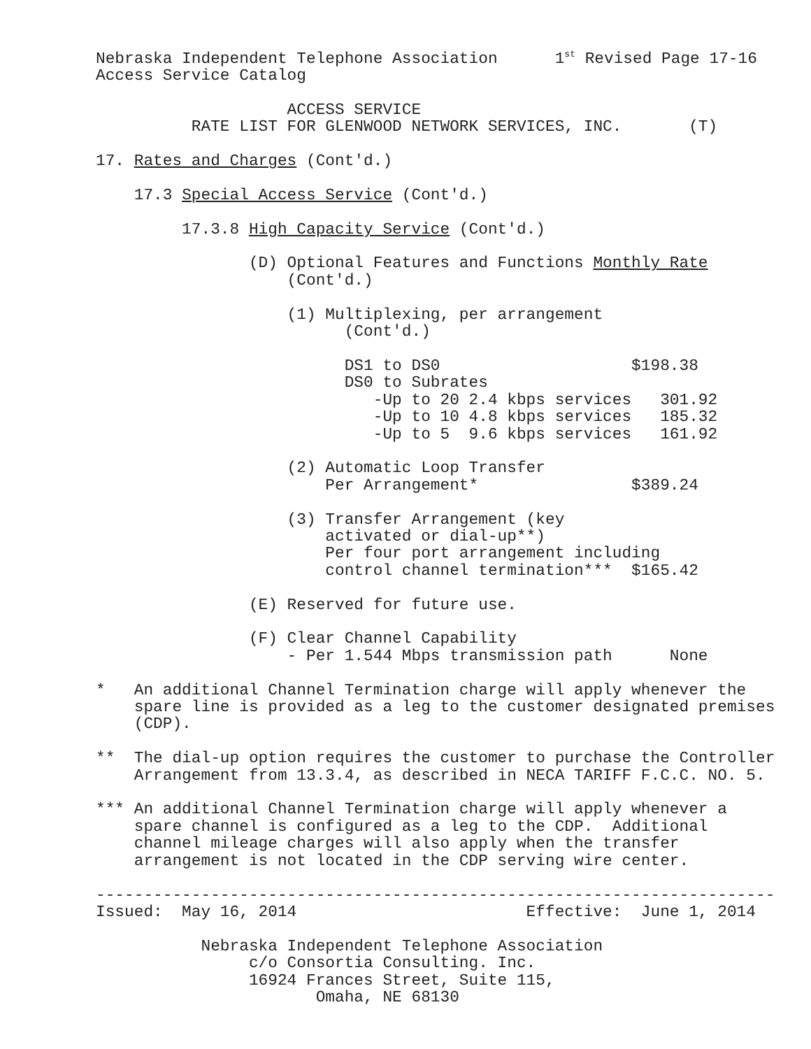Nebraska Independent Telephone Association      1st Revised Page 17-16
Access Service Catalog

                    ACCESS SERVICE
          RATE LIST FOR GLENWOOD NETWORK SERVICES, INC.       (T)

17. Rates and Charges (Cont'd.)

    17.3 Special Access Service (Cont'd.)

         17.3.8 High Capacity Service (Cont'd.)

                (D) Optional Features and Functions Monthly Rate
                    (Cont'd.)

                    (1) Multiplexing, per arrangement
                          (Cont'd.)

                          DS1 to DS0                    $198.38
                          DS0 to Subrates
                             -Up to 20 2.4 kbps services   301.92
                             -Up to 10 4.8 kbps services   185.32
                             -Up to 5  9.6 kbps services   161.92

                    (2) Automatic Loop Transfer
                        Per Arrangement*                $389.24

                    (3) Transfer Arrangement (key
                        activated or dial-up**)
                        Per four port arrangement including
                        control channel termination***  $165.42

                (E) Reserved for future use.

                (F) Clear Channel Capability
                    - Per 1.544 Mbps transmission path      None

*   An additional Channel Termination charge will apply whenever the
    spare line is provided as a leg to the customer designated premises
    (CDP).

**  The dial-up option requires the customer to purchase the Controller
    Arrangement from 13.3.4, as described in NECA TARIFF F.C.C. NO. 5.

*** An additional Channel Termination charge will apply whenever a
    spare channel is configured as a leg to the CDP.  Additional
    channel mileage charges will also apply when the transfer
    arrangement is not located in the CDP serving wire center.

-----------------------------------------------------------------------
Issued:  May 16, 2014                        Effective:  June 1, 2014

           Nebraska Independent Telephone Association
                c/o Consortia Consulting. Inc.
                16924 Frances Street, Suite 115,
                       Omaha, NE 68130